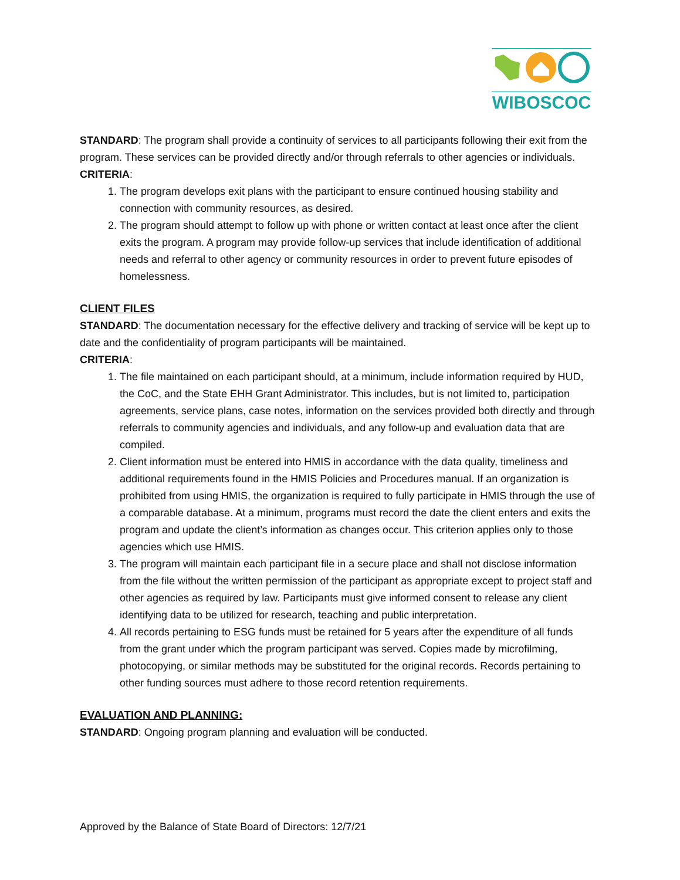WIBOSCOC
STANDARD: The program shall provide a continuity of services to all participants following their exit from the program. These services can be provided directly and/or through referrals to other agencies or individuals.
CRITERIA:
1. The program develops exit plans with the participant to ensure continued housing stability and connection with community resources, as desired.
2. The program should attempt to follow up with phone or written contact at least once after the client exits the program. A program may provide follow-up services that include identification of additional needs and referral to other agency or community resources in order to prevent future episodes of homelessness.
CLIENT FILES
STANDARD: The documentation necessary for the effective delivery and tracking of service will be kept up to date and the confidentiality of program participants will be maintained.
CRITERIA:
1. The file maintained on each participant should, at a minimum, include information required by HUD, the CoC, and the State EHH Grant Administrator. This includes, but is not limited to, participation agreements, service plans, case notes, information on the services provided both directly and through referrals to community agencies and individuals, and any follow-up and evaluation data that are compiled.
2. Client information must be entered into HMIS in accordance with the data quality, timeliness and additional requirements found in the HMIS Policies and Procedures manual. If an organization is prohibited from using HMIS, the organization is required to fully participate in HMIS through the use of a comparable database. At a minimum, programs must record the date the client enters and exits the program and update the client’s information as changes occur. This criterion applies only to those agencies which use HMIS.
3. The program will maintain each participant file in a secure place and shall not disclose information from the file without the written permission of the participant as appropriate except to project staff and other agencies as required by law. Participants must give informed consent to release any client identifying data to be utilized for research, teaching and public interpretation.
4. All records pertaining to ESG funds must be retained for 5 years after the expenditure of all funds from the grant under which the program participant was served. Copies made by microfilming, photocopying, or similar methods may be substituted for the original records. Records pertaining to other funding sources must adhere to those record retention requirements.
EVALUATION AND PLANNING:
STANDARD: Ongoing program planning and evaluation will be conducted.
Approved by the Balance of State Board of Directors: 12/7/21